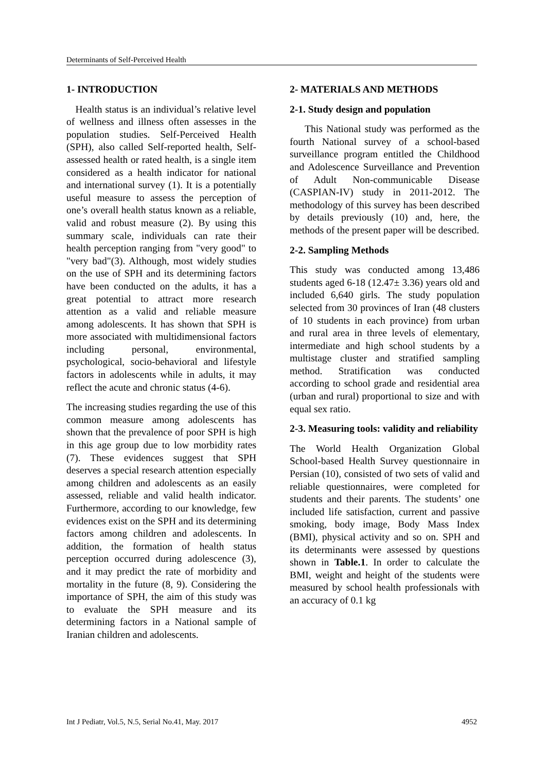Determinants of Self-Perceived Health
1- INTRODUCTION
Health status is an individual’s relative level of wellness and illness often assesses in the population studies. Self-Perceived Health (SPH), also called Self-reported health, Self-assessed health or rated health, is a single item considered as a health indicator for national and international survey (1). It is a potentially useful measure to assess the perception of one’s overall health status known as a reliable, valid and robust measure (2). By using this summary scale, individuals can rate their health perception ranging from "very good" to "very bad"(3). Although, most widely studies on the use of SPH and its determining factors have been conducted on the adults, it has a great potential to attract more research attention as a valid and reliable measure among adolescents. It has shown that SPH is more associated with multidimensional factors including personal, environmental, psychological, socio-behavioral and lifestyle factors in adolescents while in adults, it may reflect the acute and chronic status (4-6).
The increasing studies regarding the use of this common measure among adolescents has shown that the prevalence of poor SPH is high in this age group due to low morbidity rates (7). These evidences suggest that SPH deserves a special research attention especially among children and adolescents as an easily assessed, reliable and valid health indicator. Furthermore, according to our knowledge, few evidences exist on the SPH and its determining factors among children and adolescents. In addition, the formation of health status perception occurred during adolescence (3), and it may predict the rate of morbidity and mortality in the future (8, 9). Considering the importance of SPH, the aim of this study was to evaluate the SPH measure and its determining factors in a National sample of Iranian children and adolescents.
2- MATERIALS AND METHODS
2-1. Study design and population
This National study was performed as the fourth National survey of a school-based surveillance program entitled the Childhood and Adolescence Surveillance and Prevention of Adult Non-communicable Disease (CASPIAN-IV) study in 2011-2012. The methodology of this survey has been described by details previously (10) and, here, the methods of the present paper will be described.
2-2. Sampling Methods
This study was conducted among 13,486 students aged 6-18 (12.47± 3.36) years old and included 6,640 girls. The study population selected from 30 provinces of Iran (48 clusters of 10 students in each province) from urban and rural area in three levels of elementary, intermediate and high school students by a multistage cluster and stratified sampling method. Stratification was conducted according to school grade and residential area (urban and rural) proportional to size and with equal sex ratio.
2-3. Measuring tools: validity and reliability
The World Health Organization Global School-based Health Survey questionnaire in Persian (10), consisted of two sets of valid and reliable questionnaires, were completed for students and their parents. The students’ one included life satisfaction, current and passive smoking, body image, Body Mass Index (BMI), physical activity and so on. SPH and its determinants were assessed by questions shown in Table.1. In order to calculate the BMI, weight and height of the students were measured by school health professionals with an accuracy of 0.1 kg
Int J Pediatr, Vol.5, N.5, Serial No.41, May. 2017 4952